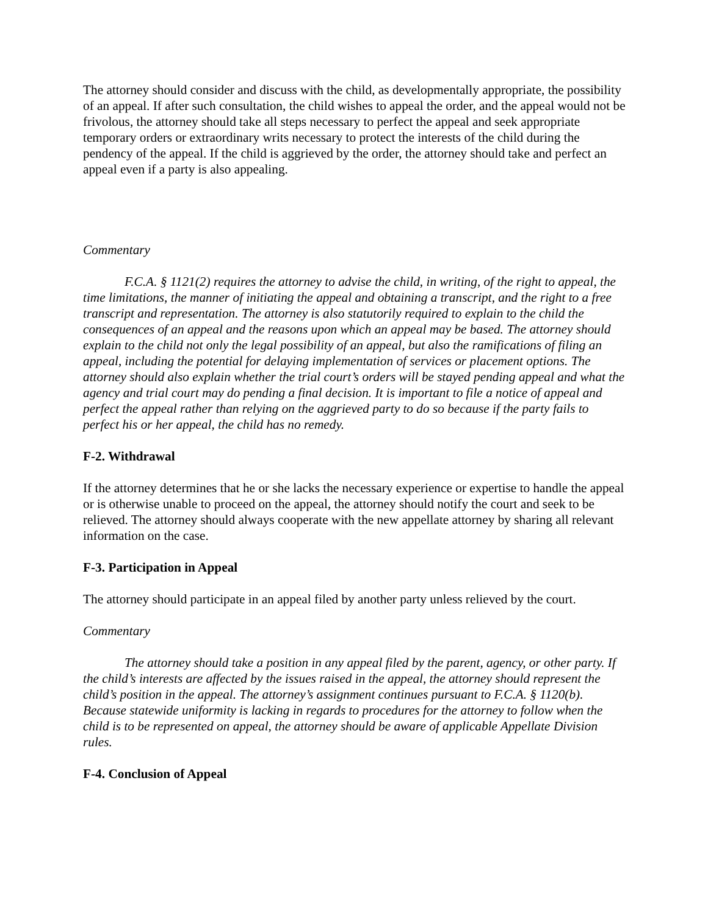The attorney should consider and discuss with the child, as developmentally appropriate, the possibility of an appeal. If after such consultation, the child wishes to appeal the order, and the appeal would not be frivolous, the attorney should take all steps necessary to perfect the appeal and seek appropriate temporary orders or extraordinary writs necessary to protect the interests of the child during the pendency of the appeal. If the child is aggrieved by the order, the attorney should take and perfect an appeal even if a party is also appealing.
Commentary
F.C.A. § 1121(2) requires the attorney to advise the child, in writing, of the right to appeal, the time limitations, the manner of initiating the appeal and obtaining a transcript, and the right to a free transcript and representation. The attorney is also statutorily required to explain to the child the consequences of an appeal and the reasons upon which an appeal may be based. The attorney should explain to the child not only the legal possibility of an appeal, but also the ramifications of filing an appeal, including the potential for delaying implementation of services or placement options. The attorney should also explain whether the trial court’s orders will be stayed pending appeal and what the agency and trial court may do pending a final decision. It is important to file a notice of appeal and perfect the appeal rather than relying on the aggrieved party to do so because if the party fails to perfect his or her appeal, the child has no remedy.
F-2. Withdrawal
If the attorney determines that he or she lacks the necessary experience or expertise to handle the appeal or is otherwise unable to proceed on the appeal, the attorney should notify the court and seek to be relieved. The attorney should always cooperate with the new appellate attorney by sharing all relevant information on the case.
F-3. Participation in Appeal
The attorney should participate in an appeal filed by another party unless relieved by the court.
Commentary
The attorney should take a position in any appeal filed by the parent, agency, or other party. If the child’s interests are affected by the issues raised in the appeal, the attorney should represent the child’s position in the appeal. The attorney’s assignment continues pursuant to F.C.A. § 1120(b). Because statewide uniformity is lacking in regards to procedures for the attorney to follow when the child is to be represented on appeal, the attorney should be aware of applicable Appellate Division rules.
F-4. Conclusion of Appeal